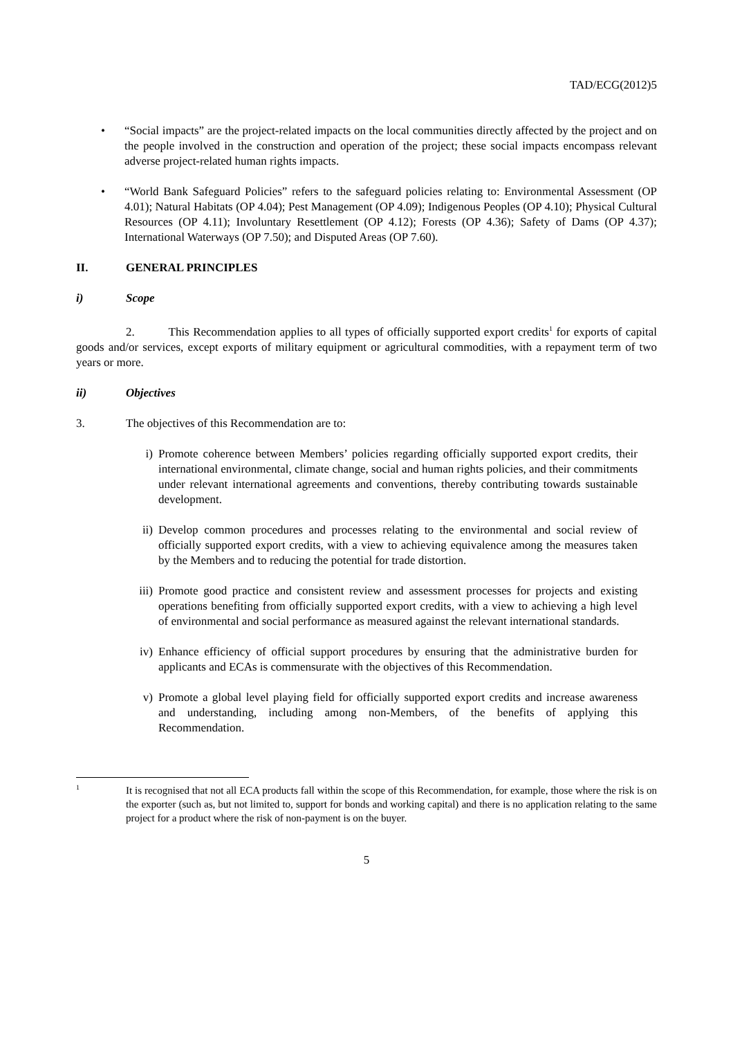TAD/ECG(2012)5
• “Social impacts” are the project-related impacts on the local communities directly affected by the project and on the people involved in the construction and operation of the project; these social impacts encompass relevant adverse project-related human rights impacts.
• “World Bank Safeguard Policies” refers to the safeguard policies relating to: Environmental Assessment (OP 4.01); Natural Habitats (OP 4.04); Pest Management (OP 4.09); Indigenous Peoples (OP 4.10); Physical Cultural Resources (OP 4.11); Involuntary Resettlement (OP 4.12); Forests (OP 4.36); Safety of Dams (OP 4.37); International Waterways (OP 7.50); and Disputed Areas (OP 7.60).
II. GENERAL PRINCIPLES
i) Scope
2. This Recommendation applies to all types of officially supported export credits<sup>1</sup> for exports of capital goods and/or services, except exports of military equipment or agricultural commodities, with a repayment term of two years or more.
ii) Objectives
3. The objectives of this Recommendation are to:
i) Promote coherence between Members’ policies regarding officially supported export credits, their international environmental, climate change, social and human rights policies, and their commitments under relevant international agreements and conventions, thereby contributing towards sustainable development.
ii) Develop common procedures and processes relating to the environmental and social review of officially supported export credits, with a view to achieving equivalence among the measures taken by the Members and to reducing the potential for trade distortion.
iii)
Promote good practice and consistent review and assessment processes for projects and existing operations benefiting from officially supported export credits, with a view to achieving a high level of environmental and social performance as measured against the relevant international standards.
iv) Enhance efficiency of official support procedures by ensuring that the administrative burden for applicants and ECAs is commensurate with the objectives of this Recommendation.
v) Promote a global level playing field for officially supported export credits and increase awareness and understanding, including among non-Members, of the benefits of applying this Recommendation.
1
It is recognised that not all ECA products fall within the scope of this Recommendation, for example, those where the risk is on the exporter (such as, but not limited to, support for bonds and working capital) and there is no application relating to the same project for a product where the risk of non-payment is on the buyer.
5